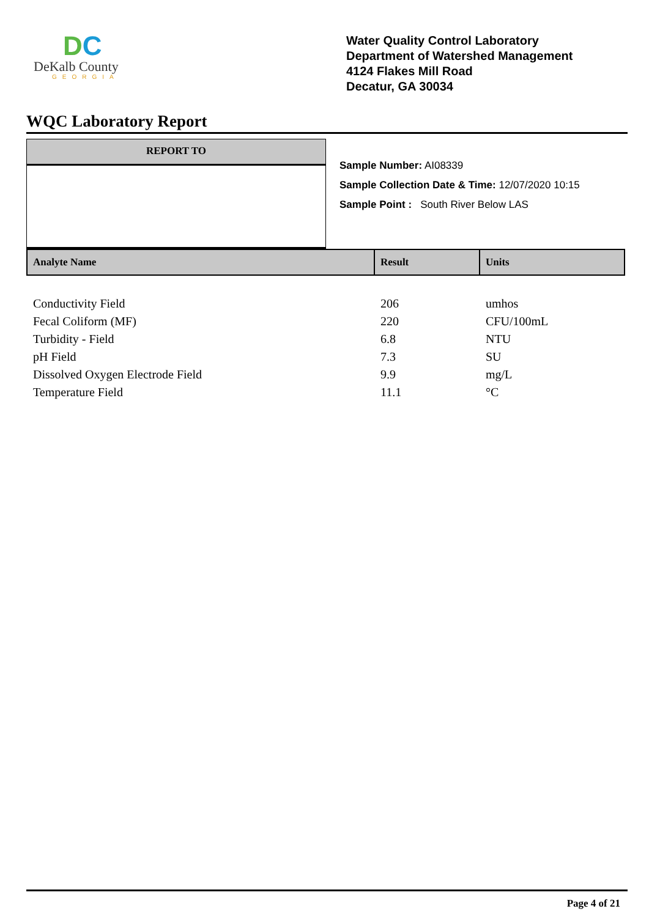DC
DeKalb County
GEORGIA
Water Quality Control Laboratory
Department of Watershed Management
4124 Flakes Mill Road
Decatur, GA 30034
WQC Laboratory Report
REPORT TO
Sample Number: AI08339
Sample Collection Date & Time: 12/07/2020 10:15
Sample Point : South River Below LAS
| Analyte Name | Result | Units |
| --- | --- | --- |
| Conductivity Field | 206 | umhos |
| Fecal Coliform (MF) | 220 | CFU/100mL |
| Turbidity - Field | 6.8 | NTU |
| pH Field | 7.3 | SU |
| Dissolved Oxygen Electrode Field | 9.9 | mg/L |
| Temperature Field | 11.1 | °C |
Page 4 of 21